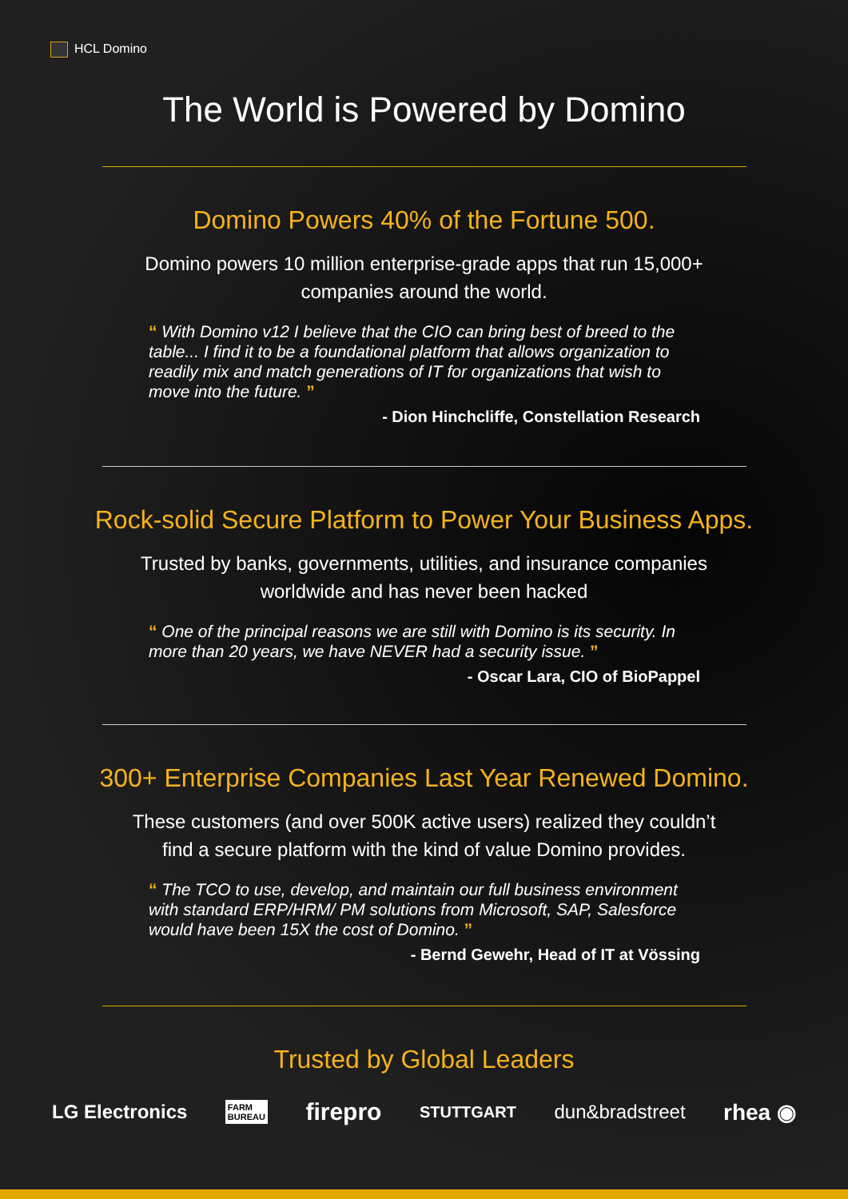HCL Domino
The World is Powered by Domino
Domino Powers 40% of the Fortune 500.
Domino powers 10 million enterprise-grade apps that run 15,000+
companies around the world.
“ With Domino v12 I believe that the CIO can bring best of breed to the table... I find it to be a foundational platform that allows organization to readily mix and match generations of IT for organizations that wish to move into the future. ”
- Dion Hinchcliffe, Constellation Research
Rock-solid Secure Platform to Power Your Business Apps.
Trusted by banks, governments, utilities, and insurance companies
worldwide and has never been hacked
“ One of the principal reasons we are still with Domino is its security. In more than 20 years, we have NEVER had a security issue. ”
- Oscar Lara, CIO of BioPappel
300+ Enterprise Companies Last Year Renewed Domino.
These customers (and over 500K active users) realized they couldn’t
find a secure platform with the kind of value Domino provides.
“ The TCO to use, develop, and maintain our full business environment with standard ERP/HRM/ PM solutions from Microsoft, SAP, Salesforce would have been 15X the cost of Domino. ”
- Bernd Gewehr, Head of IT at Vössing
Trusted by Global Leaders
LG Electronics FARM
BUREAU firepro STUTTGART dun&bradstreet rhea ◉